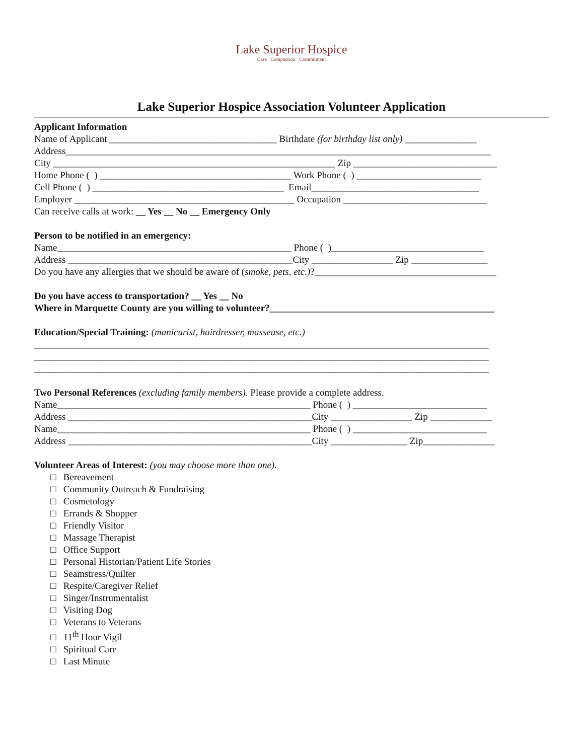Lake Superior Hospice
Care Compassion Commitment
Lake Superior Hospice Association Volunteer Application
Applicant Information
Name of Applicant ___________________________________ Birthdate (for birthday list only) _______________
Address_________________________________________________________________________________________
City ___________________________________________________________ Zip ______________________________
Home Phone ( ) ________________________________________ Work Phone ( ) __________________________
Cell Phone ( ) ________________________________________ Email___________________________________
Employer ______________________________________________ Occupation ______________________________
Can receive calls at work: __ Yes __ No __ Emergency Only
Person to be notified in an emergency:
Name_________________________________________________ Phone ( )________________________________
Address _______________________________________________City _________________ Zip ________________
Do you have any allergies that we should be aware of (smoke, pets, etc.)?______________________________________
Do you have access to transportation? __ Yes __ No
Where in Marquette County are you willing to volunteer?_______________________________________________
Education/Special Training: (manicurist, hairdresser, masseuse, etc.)
_______________________________________________________________________________________________
_______________________________________________________________________________________________
_______________________________________________________________________________________________
Two Personal References (excluding family members). Please provide a complete address.
Name_____________________________________________________ Phone ( ) ____________________________
Address ___________________________________________________City _________________ Zip _____________
Name_____________________________________________________ Phone ( ) ____________________________
Address ___________________________________________________City ________________ Zip_______________
Volunteer Areas of Interest: (you may choose more than one).
□ Bereavement
□ Community Outreach & Fundraising
□ Cosmetology
□ Errands & Shopper
□ Friendly Visitor
□ Massage Therapist
□ Office Support
□ Personal Historian/Patient Life Stories
□ Seamstress/Quilter
□ Respite/Caregiver Relief
□ Singer/Instrumentalist
□ Visiting Dog
□ Veterans to Veterans
□ 11<sup>th</sup> Hour Vigil
□ Spiritual Care
□ Last Minute